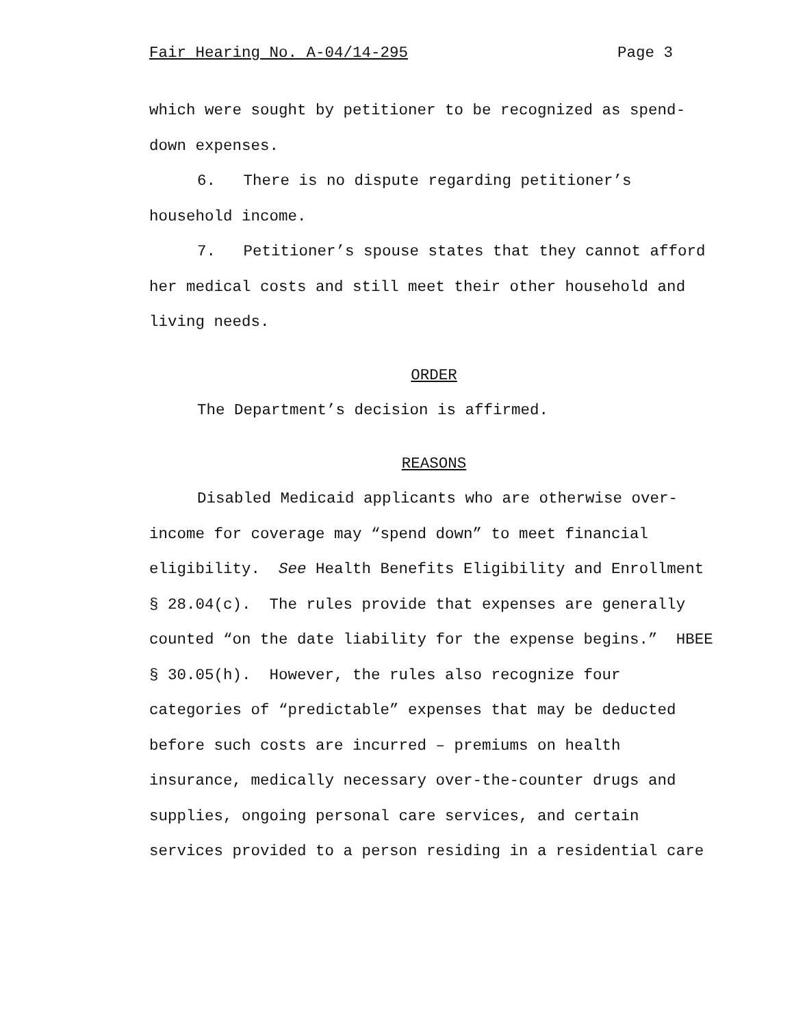Fair Hearing No. A-04/14-295 Page 3
which were sought by petitioner to be recognized as spend-down expenses.
6. There is no dispute regarding petitioner’s household income.
7. Petitioner’s spouse states that they cannot afford her medical costs and still meet their other household and living needs.
ORDER
The Department’s decision is affirmed.
REASONS
Disabled Medicaid applicants who are otherwise over-income for coverage may “spend down” to meet financial eligibility. See Health Benefits Eligibility and Enrollment § 28.04(c). The rules provide that expenses are generally counted “on the date liability for the expense begins.” HBEE § 30.05(h). However, the rules also recognize four categories of “predictable” expenses that may be deducted before such costs are incurred – premiums on health insurance, medically necessary over-the-counter drugs and supplies, ongoing personal care services, and certain services provided to a person residing in a residential care